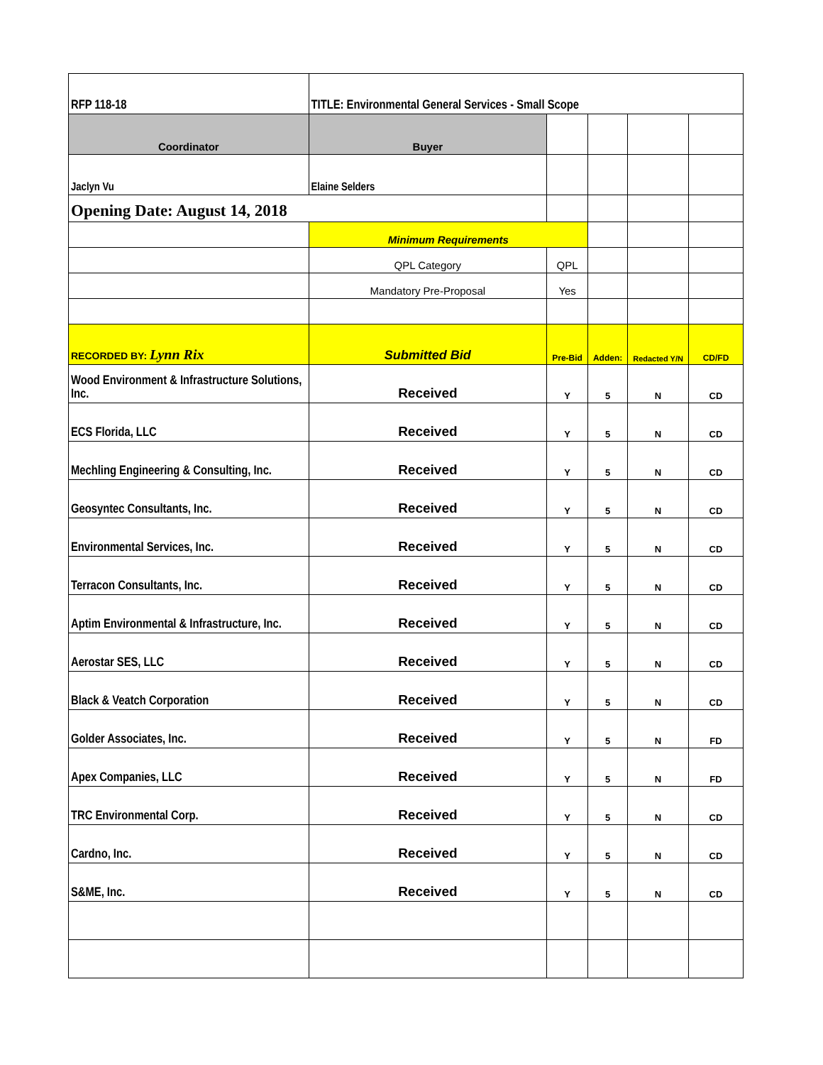| RFP 118-18 | TITLE: Environmental General Services - Small Scope | | | | |
| Coordinator | Buyer | | | | |
| Jaclyn Vu | Elaine Selders | | | | |
| Opening Date: August 14, 2018 | | | | | |
| | Minimum Requirements | | | | |
| | QPL Category | QPL | | | |
| | Mandatory Pre-Proposal | Yes | | | |
| RECORDED BY: Lynn Rix | Submitted Bid | Pre-Bid | Adden: | Redacted Y/N | CD/FD |
| Wood Environment & Infrastructure Solutions, Inc. | Received | Y | 5 | N | CD |
| ECS Florida, LLC | Received | Y | 5 | N | CD |
| Mechling Engineering & Consulting, Inc. | Received | Y | 5 | N | CD |
| Geosyntec Consultants, Inc. | Received | Y | 5 | N | CD |
| Environmental Services, Inc. | Received | Y | 5 | N | CD |
| Terracon Consultants, Inc. | Received | Y | 5 | N | CD |
| Aptim Environmental & Infrastructure, Inc. | Received | Y | 5 | N | CD |
| Aerostar SES, LLC | Received | Y | 5 | N | CD |
| Black & Veatch Corporation | Received | Y | 5 | N | CD |
| Golder Associates, Inc. | Received | Y | 5 | N | FD |
| Apex Companies, LLC | Received | Y | 5 | N | FD |
| TRC Environmental Corp. | Received | Y | 5 | N | CD |
| Cardno, Inc. | Received | Y | 5 | N | CD |
| S&ME, Inc. | Received | Y | 5 | N | CD |